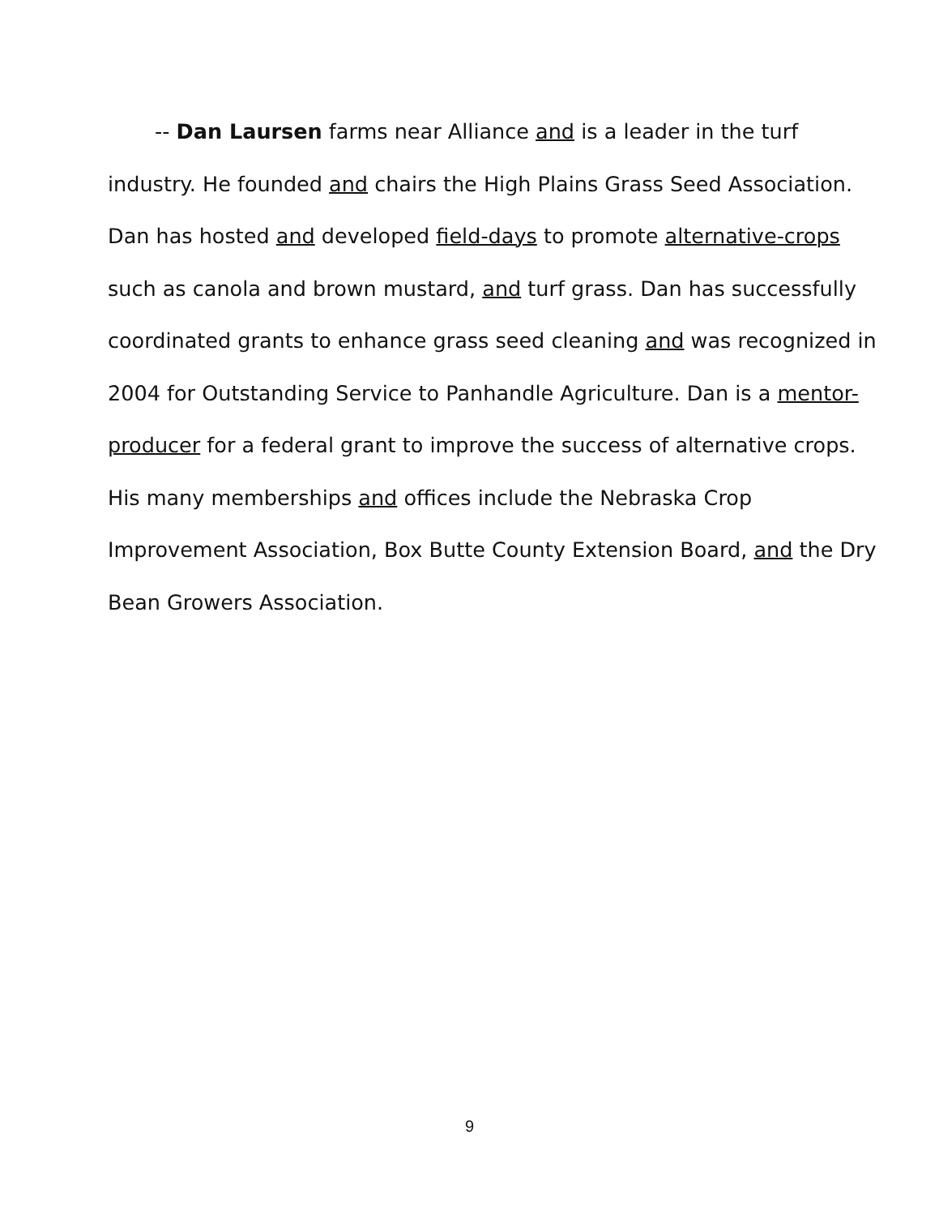-- Dan Laursen farms near Alliance and is a leader in the turf industry. He founded and chairs the High Plains Grass Seed Association. Dan has hosted and developed field-days to promote alternative-crops such as canola and brown mustard, and turf grass. Dan has successfully coordinated grants to enhance grass seed cleaning and was recognized in 2004 for Outstanding Service to Panhandle Agriculture. Dan is a mentor-producer for a federal grant to improve the success of alternative crops. His many memberships and offices include the Nebraska Crop Improvement Association, Box Butte County Extension Board, and the Dry Bean Growers Association.
9